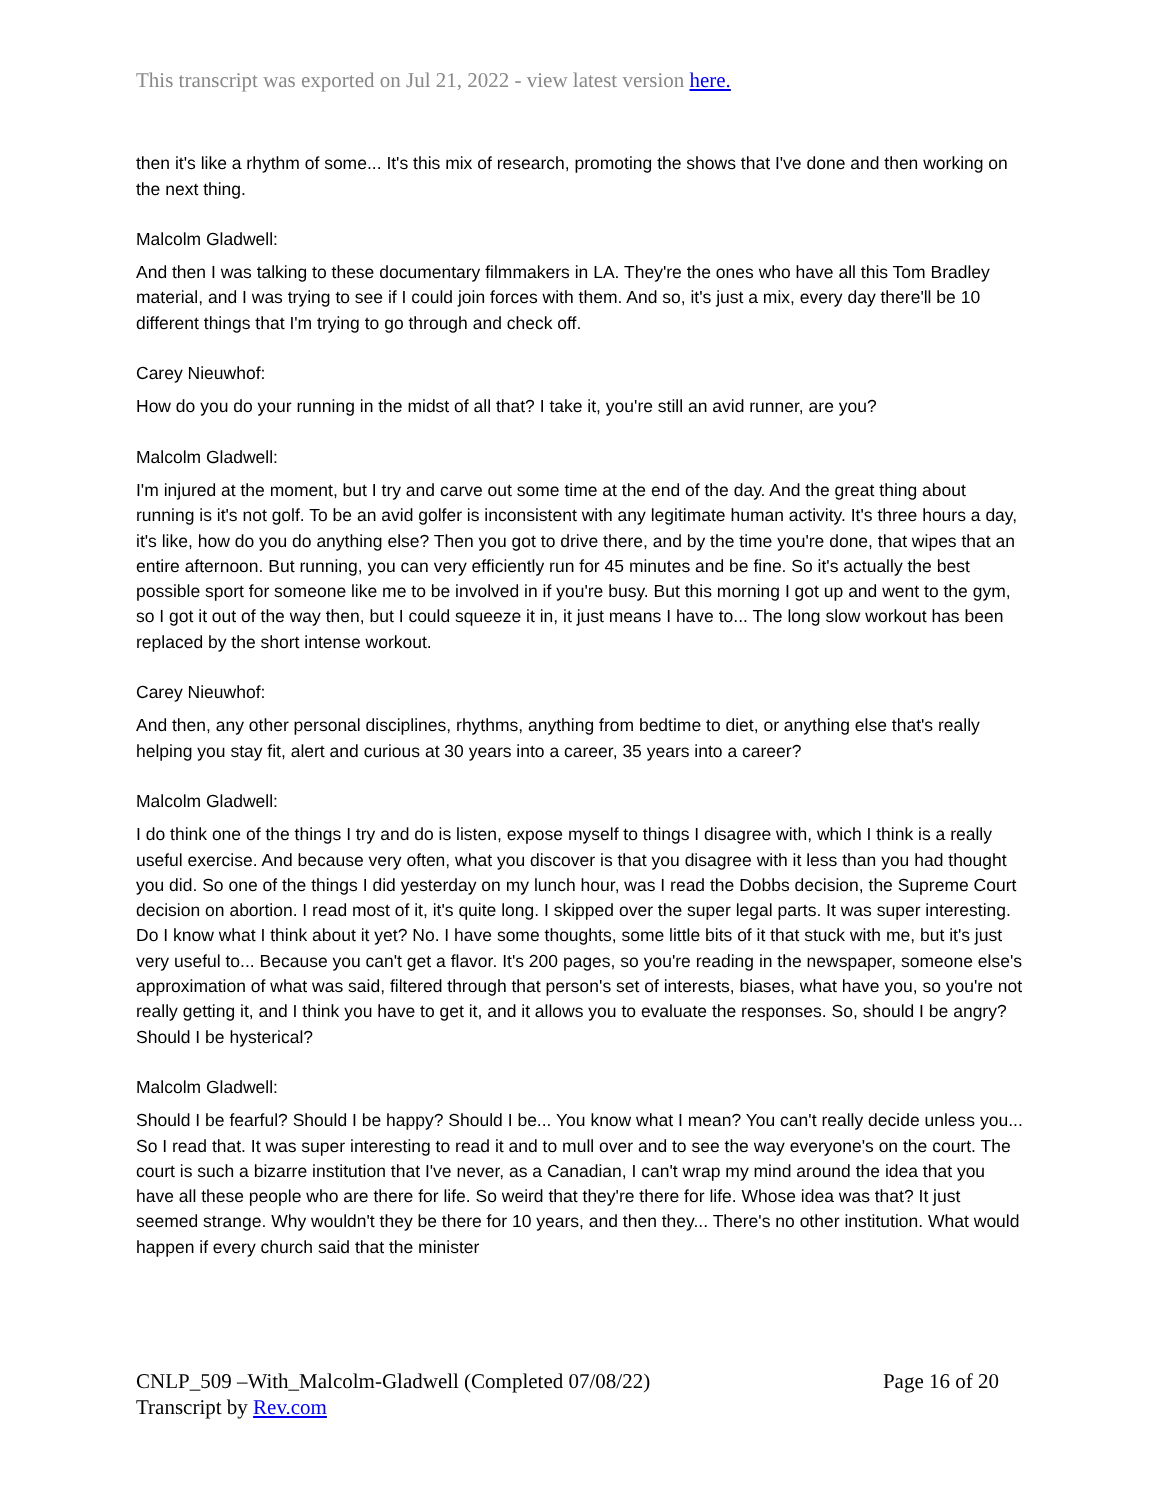This transcript was exported on Jul 21, 2022 - view latest version here.
then it's like a rhythm of some... It's this mix of research, promoting the shows that I've done and then working on the next thing.
Malcolm Gladwell:
And then I was talking to these documentary filmmakers in LA. They're the ones who have all this Tom Bradley material, and I was trying to see if I could join forces with them. And so, it's just a mix, every day there'll be 10 different things that I'm trying to go through and check off.
Carey Nieuwhof:
How do you do your running in the midst of all that? I take it, you're still an avid runner, are you?
Malcolm Gladwell:
I'm injured at the moment, but I try and carve out some time at the end of the day. And the great thing about running is it's not golf. To be an avid golfer is inconsistent with any legitimate human activity. It's three hours a day, it's like, how do you do anything else? Then you got to drive there, and by the time you're done, that wipes that an entire afternoon. But running, you can very efficiently run for 45 minutes and be fine. So it's actually the best possible sport for someone like me to be involved in if you're busy. But this morning I got up and went to the gym, so I got it out of the way then, but I could squeeze it in, it just means I have to... The long slow workout has been replaced by the short intense workout.
Carey Nieuwhof:
And then, any other personal disciplines, rhythms, anything from bedtime to diet, or anything else that's really helping you stay fit, alert and curious at 30 years into a career, 35 years into a career?
Malcolm Gladwell:
I do think one of the things I try and do is listen, expose myself to things I disagree with, which I think is a really useful exercise. And because very often, what you discover is that you disagree with it less than you had thought you did. So one of the things I did yesterday on my lunch hour, was I read the Dobbs decision, the Supreme Court decision on abortion. I read most of it, it's quite long. I skipped over the super legal parts. It was super interesting. Do I know what I think about it yet? No. I have some thoughts, some little bits of it that stuck with me, but it's just very useful to... Because you can't get a flavor. It's 200 pages, so you're reading in the newspaper, someone else's approximation of what was said, filtered through that person's set of interests, biases, what have you, so you're not really getting it, and I think you have to get it, and it allows you to evaluate the responses. So, should I be angry? Should I be hysterical?
Malcolm Gladwell:
Should I be fearful? Should I be happy? Should I be... You know what I mean? You can't really decide unless you... So I read that. It was super interesting to read it and to mull over and to see the way everyone's on the court. The court is such a bizarre institution that I've never, as a Canadian, I can't wrap my mind around the idea that you have all these people who are there for life. So weird that they're there for life. Whose idea was that? It just seemed strange. Why wouldn't they be there for 10 years, and then they... There's no other institution. What would happen if every church said that the minister
CNLP_509 –With_Malcolm-Gladwell (Completed 07/08/22) Page 16 of 20
Transcript by Rev.com